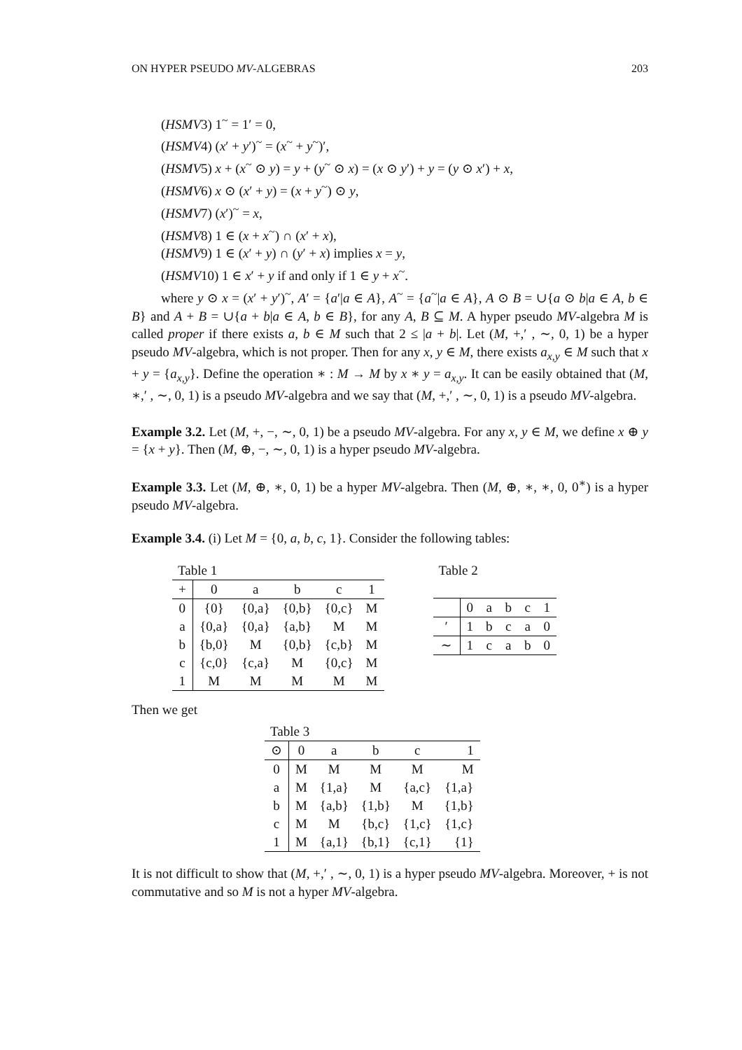ON HYPER PSEUDO MV-ALGEBRAS 203
(HSMV3) 1<sup>~</sup> = 1′ = 0,
(HSMV4) (x′ + y′)<sup>~</sup> = (x<sup>~</sup> + y<sup>~</sup>)′,
(HSMV5) x + (x<sup>~</sup> ⊙ y) = y + (y<sup>~</sup> ⊙ x) = (x ⊙ y′) + y = (y ⊙ x′) + x,
(HSMV6) x ⊙ (x′ + y) = (x + y<sup>~</sup>) ⊙ y,
(HSMV7) (x′)<sup>~</sup> = x,
(HSMV8) 1 ∈ (x + x<sup>~</sup>) ∩ (x′ + x),
(HSMV9) 1 ∈ (x′ + y) ∩ (y′ + x) implies x = y,
(HSMV10) 1 ∈ x′ + y if and only if 1 ∈ y + x<sup>~</sup>.
where y ⊙ x = (x′ + y′)<sup>~</sup>, A′ = {a′|a ∈ A}, A<sup>~</sup> = {a<sup>~</sup>|a ∈ A}, A ⊙ B = ∪{a ⊙ b|a ∈ A, b ∈ B} and A + B = ∪{a + b|a ∈ A, b ∈ B}, for any A, B ⊆ M. A hyper pseudo MV-algebra M is called proper if there exists a, b ∈ M such that 2 ≤ |a + b|. Let (M, +,′ , ∼, 0, 1) be a hyper pseudo MV-algebra, which is not proper. Then for any x, y ∈ M, there exists a<sub>x,y</sub> ∈ M such that x + y = {a<sub>x,y</sub>}. Define the operation ∗ : M → M by x ∗ y = a<sub>x,y</sub>. It can be easily obtained that (M, ∗,′ , ∼, 0, 1) is a pseudo MV-algebra and we say that (M, +,′ , ∼, 0, 1) is a pseudo MV-algebra.
Example 3.2. Let (M, +, −, ∼, 0, 1) be a pseudo MV-algebra. For any x, y ∈ M, we define x ⊕ y = {x + y}. Then (M, ⊕, −, ∼, 0, 1) is a hyper pseudo MV-algebra.
Example 3.3. Let (M, ⊕, ∗, 0, 1) be a hyper MV-algebra. Then (M, ⊕, ∗, ∗, 0, 0<sup>∗</sup>) is a hyper pseudo MV-algebra.
Example 3.4. (i) Let M = {0, a, b, c, 1}. Consider the following tables:
| Table 1 | | | | | |
| + | 0 | a | b | c | 1 |
| 0 | {0} | {0,a} | {0,b} | {0,c} | M |
| a | {0,a} | {0,a} | {a,b} | M | M |
| b | {b,0} | M | {0,b} | {c,b} | M |
| c | {c,0} | {c,a} | M | {0,c} | M |
| 1 | M | M | M | M | M |
Table 2
| | 0 | a | b | c | 1 |
| --- | --- | --- | --- | --- | --- |
| ′ | 1 | b | c | a | 0 |
| ∼ | 1 | c | a | b | 0 |
Then we get
| Table 3 | | | | | |
| ⊙ | 0 | a | b | c | 1 |
| 0 | M | M | M | M | M |
| a | M | {1,a} | M | {a,c} | {1,a} |
| b | M | {a,b} | {1,b} | M | {1,b} |
| c | M | M | {b,c} | {1,c} | {1,c} |
| 1 | M | {a,1} | {b,1} | {c,1} | {1} |
It is not difficult to show that (M, +,′ , ∼, 0, 1) is a hyper pseudo MV-algebra. Moreover, + is not commutative and so M is not a hyper MV-algebra.